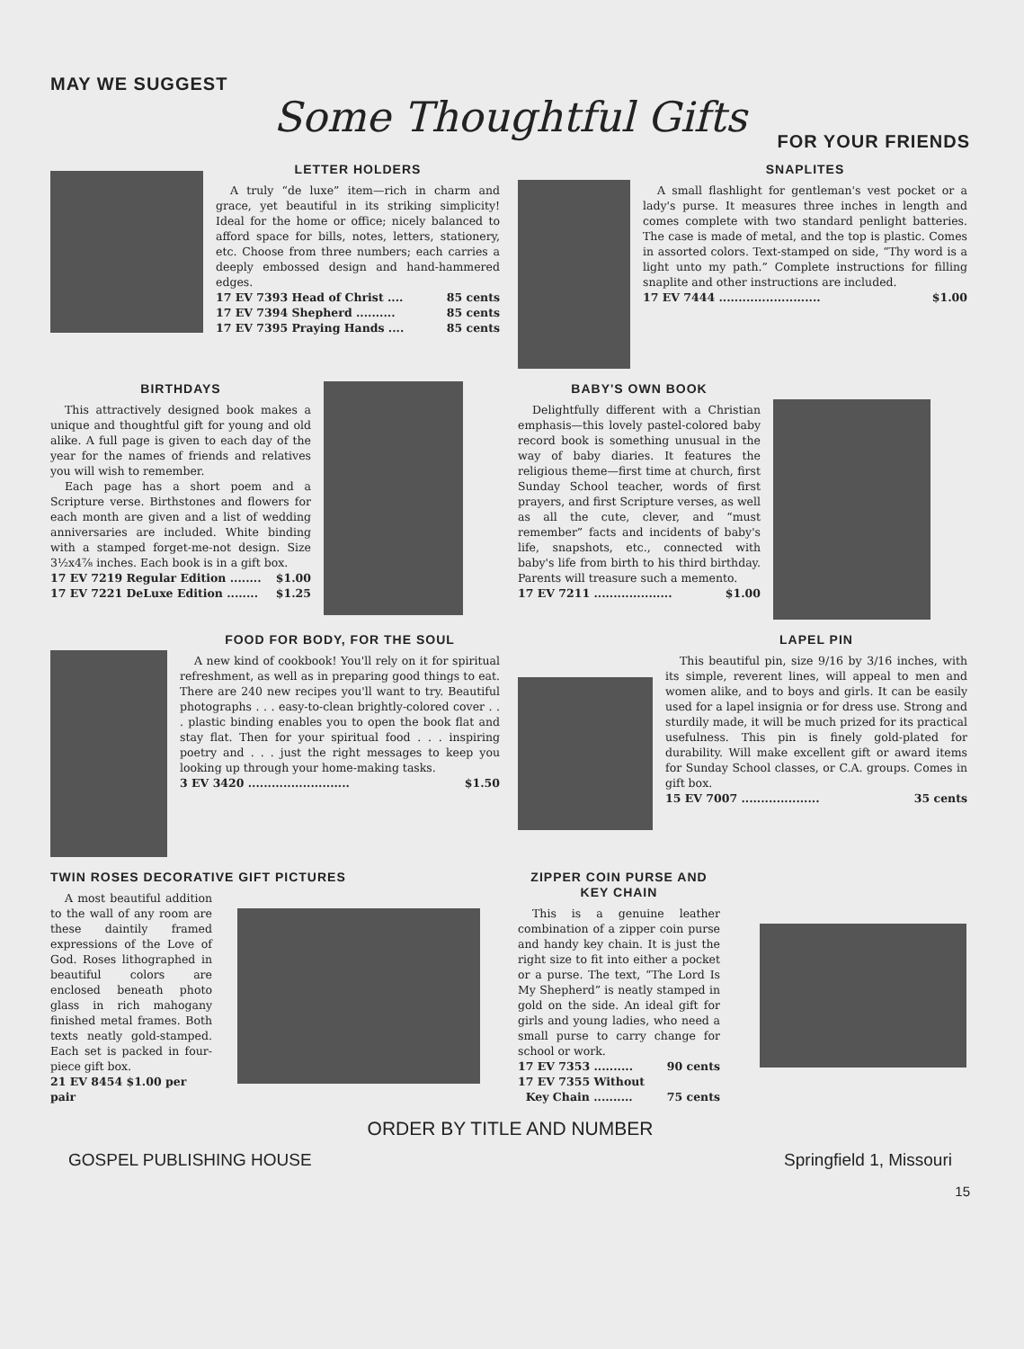MAY WE SUGGEST
Some Thoughtful Gifts
FOR YOUR FRIENDS
LETTER HOLDERS
A truly “de luxe” item—rich in charm and grace, yet beautiful in its striking simplicity! Ideal for the home or office; nicely balanced to afford space for bills, notes, letters, stationery, etc. Choose from three numbers; each carries a deeply embossed design and hand-hammered edges.
17 EV 7393 Head of Christ .... 85 cents
17 EV 7394 Shepherd .......... 85 cents
17 EV 7395 Praying Hands .... 85 cents
SNAPLITES
A small flashlight for gentleman's vest pocket or a lady's purse. It measures three inches in length and comes complete with two standard penlight batteries. The case is made of metal, and the top is plastic. Comes in assorted colors. Text-stamped on side, “Thy word is a light unto my path.” Complete instructions for filling snaplite and other instructions are included.
17 EV 7444 .......................... $1.00
BIRTHDAYS
This attractively designed book makes a unique and thoughtful gift for young and old alike. A full page is given to each day of the year for the names of friends and relatives you will wish to remember.
Each page has a short poem and a Scripture verse. Birthstones and flowers for each month are given and a list of wedding anniversaries are included. White binding with a stamped forget-me-not design. Size 3½x4⅞ inches. Each book is in a gift box.
17 EV 7219 Regular Edition ........ $1.00
17 EV 7221 DeLuxe Edition ........ $1.25
BABY'S OWN BOOK
Delightfully different with a Christian emphasis—this lovely pastel-colored baby record book is something unusual in the way of baby diaries. It features the religious theme—first time at church, first Sunday School teacher, words of first prayers, and first Scripture verses, as well as all the cute, clever, and “must remember” facts and incidents of baby's life, snapshots, etc., connected with baby's life from birth to his third birthday. Parents will treasure such a memento.
17 EV 7211 .................... $1.00
FOOD FOR BODY, FOR THE SOUL
A new kind of cookbook! You'll rely on it for spiritual refreshment, as well as in preparing good things to eat. There are 240 new recipes you'll want to try. Beautiful photographs . . . easy-to-clean brightly-colored cover . . . plastic binding enables you to open the book flat and stay flat. Then for your spiritual food . . . inspiring poetry and . . . just the right messages to keep you looking up through your home-making tasks.
3 EV 3420 .......................... $1.50
LAPEL PIN
This beautiful pin, size 9/16 by 3/16 inches, with its simple, reverent lines, will appeal to men and women alike, and to boys and girls. It can be easily used for a lapel insignia or for dress use. Strong and sturdily made, it will be much prized for its practical usefulness. This pin is finely gold-plated for durability. Will make excellent gift or award items for Sunday School classes, or C.A. groups. Comes in gift box.
15 EV 7007 .................... 35 cents
TWIN ROSES DECORATIVE GIFT PICTURES
A most beautiful addition to the wall of any room are these daintily framed expressions of the Love of God. Roses lithographed in beautiful colors are enclosed beneath photo glass in rich mahogany finished metal frames. Both texts neatly gold-stamped. Each set is packed in four-piece gift box.
21 EV 8454 $1.00 per pair
ZIPPER COIN PURSE AND KEY CHAIN
This is a genuine leather combination of a zipper coin purse and handy key chain. It is just the right size to fit into either a pocket or a purse. The text, “The Lord Is My Shepherd” is neatly stamped in gold on the side. An ideal gift for girls and young ladies, who need a small purse to carry change for school or work.
17 EV 7353 .......... 90 cents
17 EV 7355 Without
Key Chain .......... 75 cents
ORDER BY TITLE AND NUMBER
GOSPEL PUBLISHING HOUSE Springfield 1, Missouri
15